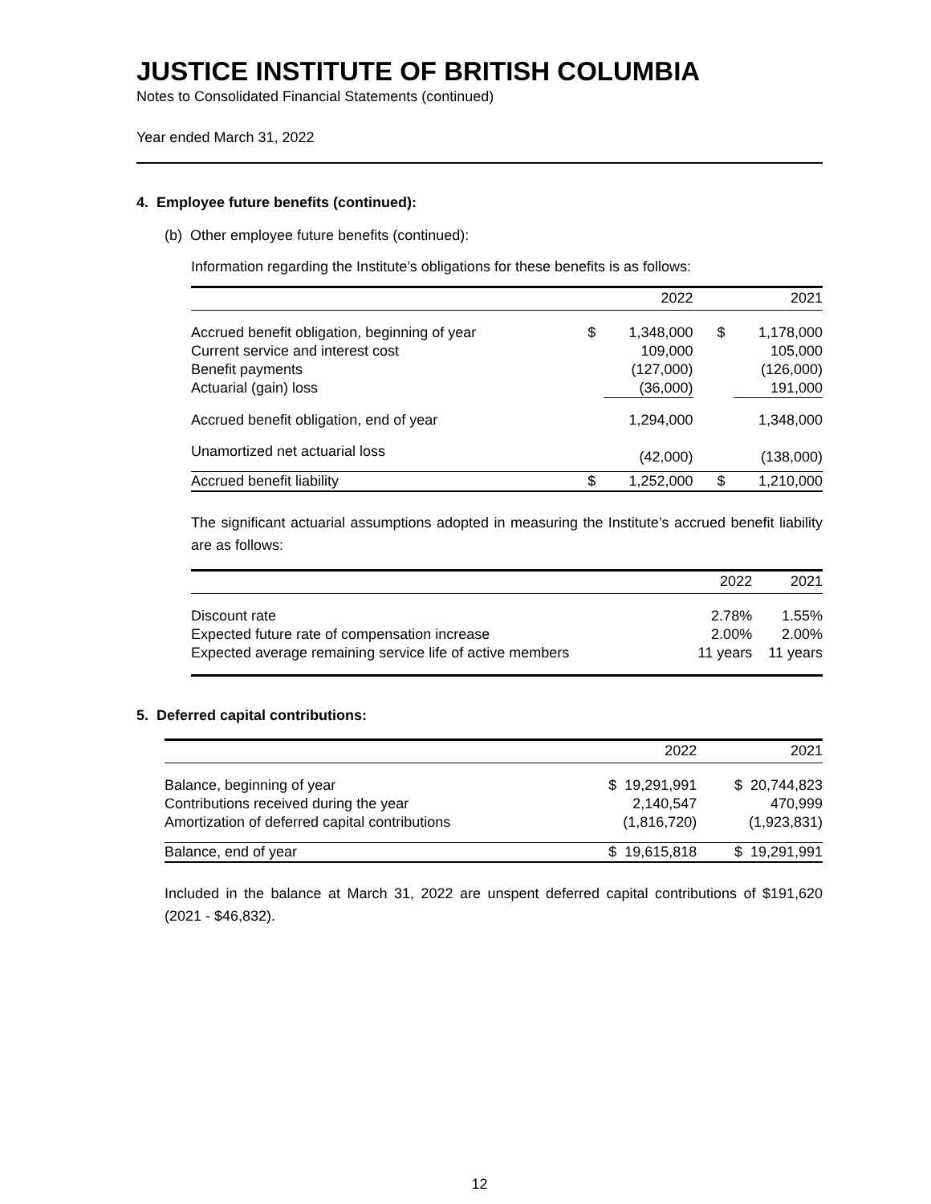JUSTICE INSTITUTE OF BRITISH COLUMBIA
Notes to Consolidated Financial Statements (continued)
Year ended March 31, 2022
4. Employee future benefits (continued):
(b) Other employee future benefits (continued):
Information regarding the Institute’s obligations for these benefits is as follows:
| | | 2022 | | 2021 |
| --- | --- | --- | --- | --- |
| Accrued benefit obligation, beginning of year | $ | 1,348,000 | $ | 1,178,000 |
| Current service and interest cost | | 109,000 | | 105,000 |
| Benefit payments | | (127,000) | | (126,000) |
| Actuarial (gain) loss | | (36,000) | | 191,000 |
| Accrued benefit obligation, end of year | | 1,294,000 | | 1,348,000 |
| Unamortized net actuarial loss | | (42,000) | | (138,000) |
| Accrued benefit liability | $ | 1,252,000 | $ | 1,210,000 |
The significant actuarial assumptions adopted in measuring the Institute’s accrued benefit liability are as follows:
| | 2022 | 2021 |
| --- | --- | --- |
| Discount rate | 2.78% | 1.55% |
| Expected future rate of compensation increase | 2.00% | 2.00% |
| Expected average remaining service life of active members | 11 years | 11 years |
5. Deferred capital contributions:
| | 2022 | 2021 |
| --- | --- | --- |
| Balance, beginning of year | $ 19,291,991 | $ 20,744,823 |
| Contributions received during the year | 2,140,547 | 470,999 |
| Amortization of deferred capital contributions | (1,816,720) | (1,923,831) |
| Balance, end of year | $ 19,615,818 | $ 19,291,991 |
Included in the balance at March 31, 2022 are unspent deferred capital contributions of $191,620 (2021 - $46,832).
12